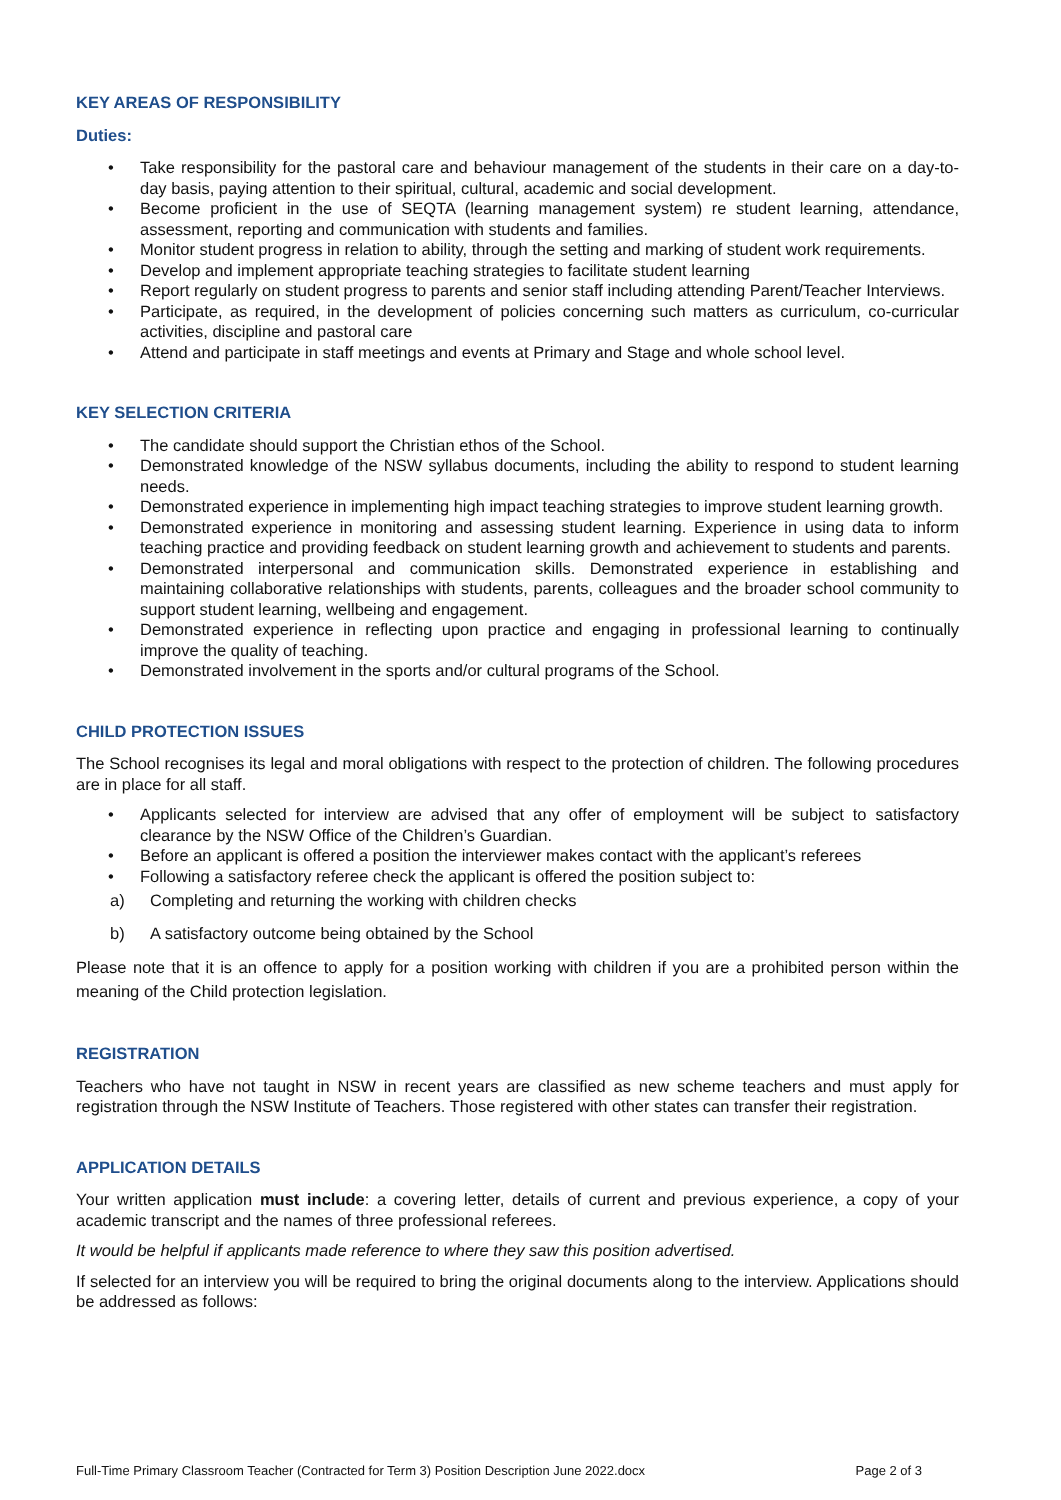KEY AREAS OF RESPONSIBILITY
Duties:
• Take responsibility for the pastoral care and behaviour management of the students in their care on a day-to-day basis, paying attention to their spiritual, cultural, academic and social development.
• Become proficient in the use of SEQTA (learning management system) re student learning, attendance, assessment, reporting and communication with students and families.
• Monitor student progress in relation to ability, through the setting and marking of student work requirements.
• Develop and implement appropriate teaching strategies to facilitate student learning
• Report regularly on student progress to parents and senior staff including attending Parent/Teacher Interviews.
• Participate, as required, in the development of policies concerning such matters as curriculum, co-curricular activities, discipline and pastoral care
• Attend and participate in staff meetings and events at Primary and Stage and whole school level.
KEY SELECTION CRITERIA
• The candidate should support the Christian ethos of the School.
• Demonstrated knowledge of the NSW syllabus documents, including the ability to respond to student learning needs.
• Demonstrated experience in implementing high impact teaching strategies to improve student learning growth.
• Demonstrated experience in monitoring and assessing student learning. Experience in using data to inform teaching practice and providing feedback on student learning growth and achievement to students and parents.
• Demonstrated interpersonal and communication skills. Demonstrated experience in establishing and maintaining collaborative relationships with students, parents, colleagues and the broader school community to support student learning, wellbeing and engagement.
• Demonstrated experience in reflecting upon practice and engaging in professional learning to continually improve the quality of teaching.
• Demonstrated involvement in the sports and/or cultural programs of the School.
CHILD PROTECTION ISSUES
The School recognises its legal and moral obligations with respect to the protection of children. The following procedures are in place for all staff.
• Applicants selected for interview are advised that any offer of employment will be subject to satisfactory clearance by the NSW Office of the Children’s Guardian.
• Before an applicant is offered a position the interviewer makes contact with the applicant’s referees
• Following a satisfactory referee check the applicant is offered the position subject to:
a) Completing and returning the working with children checks
b) A satisfactory outcome being obtained by the School
Please note that it is an offence to apply for a position working with children if you are a prohibited person within the meaning of the Child protection legislation.
REGISTRATION
Teachers who have not taught in NSW in recent years are classified as new scheme teachers and must apply for registration through the NSW Institute of Teachers. Those registered with other states can transfer their registration.
APPLICATION DETAILS
Your written application must include: a covering letter, details of current and previous experience, a copy of your academic transcript and the names of three professional referees.
It would be helpful if applicants made reference to where they saw this position advertised.
If selected for an interview you will be required to bring the original documents along to the interview. Applications should be addressed as follows:
Full-Time Primary Classroom Teacher (Contracted for Term 3) Position Description June 2022.docx Page 2 of 3